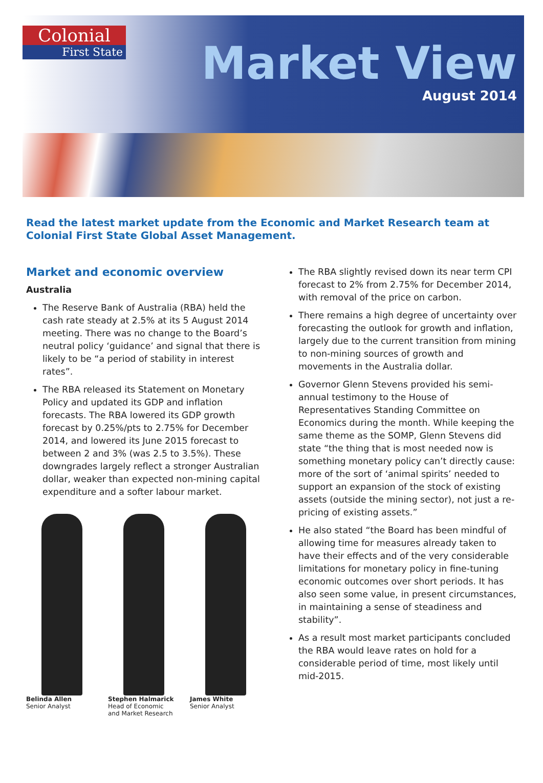Colonial
First State
Market View
August 2014
Read the latest market update from the Economic and Market Research team at Colonial First State Global Asset Management.
Market and economic overview
Australia
The Reserve Bank of Australia (RBA) held the cash rate steady at 2.5% at its 5 August 2014 meeting. There was no change to the Board’s neutral policy ‘guidance’ and signal that there is likely to be “a period of stability in interest rates”.
The RBA released its Statement on Monetary Policy and updated its GDP and inflation forecasts. The RBA lowered its GDP growth forecast by 0.25%/pts to 2.75% for December 2014, and lowered its June 2015 forecast to between 2 and 3% (was 2.5 to 3.5%). These downgrades largely reflect a stronger Australian dollar, weaker than expected non-mining capital expenditure and a softer labour market.
Belinda Allen
Senior Analyst
Stephen Halmarick
Head of Economic
and Market Research
James White
Senior Analyst
The RBA slightly revised down its near term CPI forecast to 2% from 2.75% for December 2014, with removal of the price on carbon.
There remains a high degree of uncertainty over forecasting the outlook for growth and inflation, largely due to the current transition from mining to non-mining sources of growth and movements in the Australia dollar.
Governor Glenn Stevens provided his semi-annual testimony to the House of Representatives Standing Committee on Economics during the month. While keeping the same theme as the SOMP, Glenn Stevens did state “the thing that is most needed now is something monetary policy can’t directly cause: more of the sort of ‘animal spirits’ needed to support an expansion of the stock of existing assets (outside the mining sector), not just a re-pricing of existing assets.”
He also stated “the Board has been mindful of allowing time for measures already taken to have their effects and of the very considerable limitations for monetary policy in fine-tuning economic outcomes over short periods. It has also seen some value, in present circumstances, in maintaining a sense of steadiness and stability”.
As a result most market participants concluded the RBA would leave rates on hold for a considerable period of time, most likely until mid-2015.